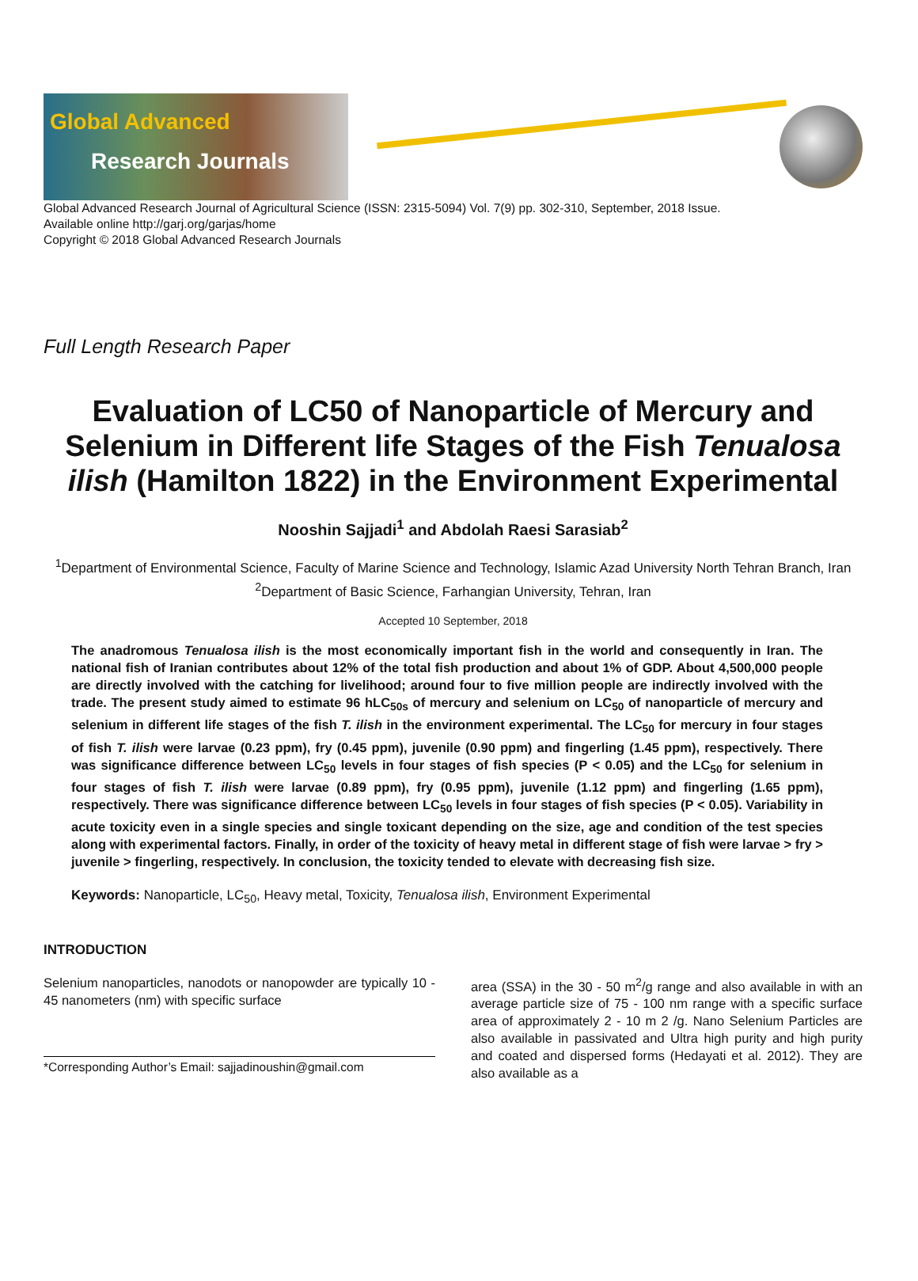Global Advanced
Research Journals
Global Advanced Research Journal of Agricultural Science (ISSN: 2315-5094) Vol. 7(9) pp. 302-310, September, 2018 Issue.
Available online http://garj.org/garjas/home
Copyright © 2018 Global Advanced Research Journals
Full Length Research Paper
Evaluation of LC50 of Nanoparticle of Mercury and Selenium in Different life Stages of the Fish Tenualosa ilish (Hamilton 1822) in the Environment Experimental
Nooshin Sajjadi<sup>1</sup> and Abdolah Raesi Sarasiab<sup>2</sup>
<sup>1</sup> Department of Environmental Science, Faculty of Marine Science and Technology, Islamic Azad University North Tehran Branch, Iran
<sup>2</sup> Department of Basic Science, Farhangian University, Tehran, Iran
Accepted 10 September, 2018
The anadromous Tenualosa ilish is the most economically important fish in the world and consequently in Iran. The national fish of Iranian contributes about 12% of the total fish production and about 1% of GDP. About 4,500,000 people are directly involved with the catching for livelihood; around four to five million people are indirectly involved with the trade. The present study aimed to estimate 96 hLC<sub>50s</sub> of mercury and selenium on LC<sub>50</sub> of nanoparticle of mercury and selenium in different life stages of the fish T. ilish in the environment experimental. The LC<sub>50</sub> for mercury in four stages of fish T. ilish were larvae (0.23 ppm), fry (0.45 ppm), juvenile (0.90 ppm) and fingerling (1.45 ppm), respectively. There was significance difference between LC<sub>50</sub> levels in four stages of fish species (P < 0.05) and the LC<sub>50</sub> for selenium in four stages of fish T. ilish were larvae (0.89 ppm), fry (0.95 ppm), juvenile (1.12 ppm) and fingerling (1.65 ppm), respectively. There was significance difference between LC<sub>50</sub> levels in four stages of fish species (P < 0.05). Variability in acute toxicity even in a single species and single toxicant depending on the size, age and condition of the test species along with experimental factors. Finally, in order of the toxicity of heavy metal in different stage of fish were larvae > fry > juvenile > fingerling, respectively. In conclusion, the toxicity tended to elevate with decreasing fish size.
Keywords: Nanoparticle, LC<sub>50</sub>, Heavy metal, Toxicity, Tenualosa ilish, Environment Experimental
INTRODUCTION
Selenium nanoparticles, nanodots or nanopowder are typically 10 - 45 nanometers (nm) with specific surface
*Corresponding Author’s Email: sajjadinoushin@gmail.com
area (SSA) in the 30 - 50 m<sup>2</sup>/g range and also available in with an average particle size of 75 - 100 nm range with a specific surface area of approximately 2 - 10 m 2 /g. Nano Selenium Particles are also available in passivated and Ultra high purity and high purity and coated and dispersed forms (Hedayati et al. 2012). They are also available as a